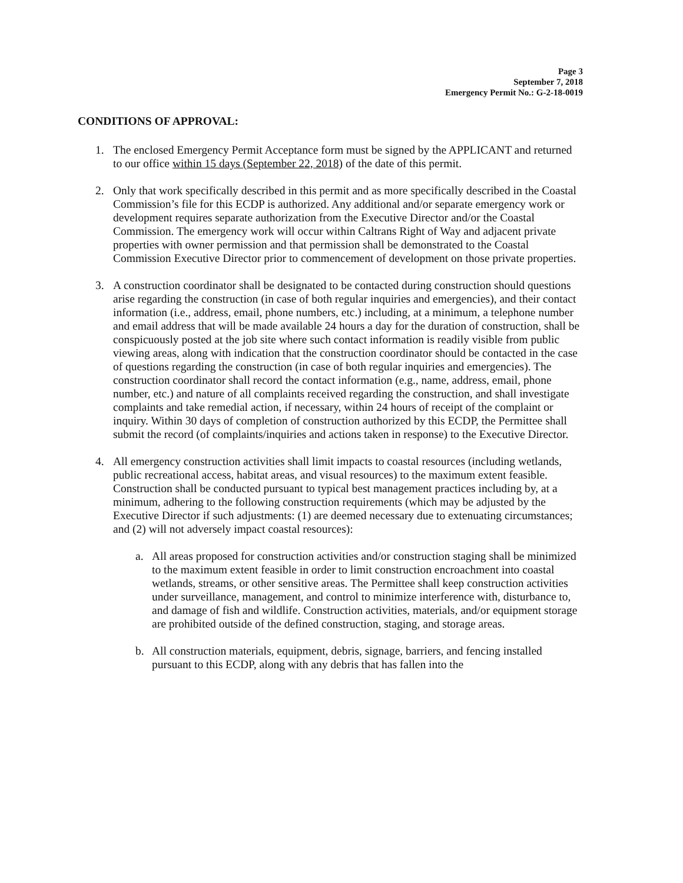Page 3
September 7, 2018
Emergency Permit No.: G-2-18-0019
CONDITIONS OF APPROVAL:
1. The enclosed Emergency Permit Acceptance form must be signed by the APPLICANT and returned to our office within 15 days (September 22, 2018) of the date of this permit.
2. Only that work specifically described in this permit and as more specifically described in the Coastal Commission’s file for this ECDP is authorized. Any additional and/or separate emergency work or development requires separate authorization from the Executive Director and/or the Coastal Commission. The emergency work will occur within Caltrans Right of Way and adjacent private properties with owner permission and that permission shall be demonstrated to the Coastal Commission Executive Director prior to commencement of development on those private properties.
3. A construction coordinator shall be designated to be contacted during construction should questions arise regarding the construction (in case of both regular inquiries and emergencies), and their contact information (i.e., address, email, phone numbers, etc.) including, at a minimum, a telephone number and email address that will be made available 24 hours a day for the duration of construction, shall be conspicuously posted at the job site where such contact information is readily visible from public viewing areas, along with indication that the construction coordinator should be contacted in the case of questions regarding the construction (in case of both regular inquiries and emergencies). The construction coordinator shall record the contact information (e.g., name, address, email, phone number, etc.) and nature of all complaints received regarding the construction, and shall investigate complaints and take remedial action, if necessary, within 24 hours of receipt of the complaint or inquiry. Within 30 days of completion of construction authorized by this ECDP, the Permittee shall submit the record (of complaints/inquiries and actions taken in response) to the Executive Director.
4. All emergency construction activities shall limit impacts to coastal resources (including wetlands, public recreational access, habitat areas, and visual resources) to the maximum extent feasible. Construction shall be conducted pursuant to typical best management practices including by, at a minimum, adhering to the following construction requirements (which may be adjusted by the Executive Director if such adjustments: (1) are deemed necessary due to extenuating circumstances; and (2) will not adversely impact coastal resources):
a. All areas proposed for construction activities and/or construction staging shall be minimized to the maximum extent feasible in order to limit construction encroachment into coastal wetlands, streams, or other sensitive areas. The Permittee shall keep construction activities under surveillance, management, and control to minimize interference with, disturbance to, and damage of fish and wildlife. Construction activities, materials, and/or equipment storage are prohibited outside of the defined construction, staging, and storage areas.
b. All construction materials, equipment, debris, signage, barriers, and fencing installed pursuant to this ECDP, along with any debris that has fallen into the